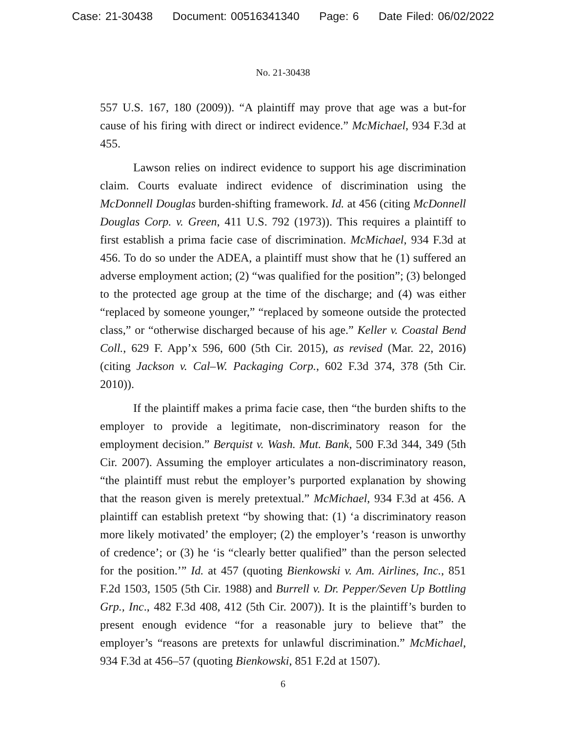Case: 21-30438 Document: 00516341340 Page: 6 Date Filed: 06/02/2022
No. 21-30438
557 U.S. 167, 180 (2009)). “A plaintiff may prove that age was a but-for cause of his firing with direct or indirect evidence.” McMichael, 934 F.3d at 455.
Lawson relies on indirect evidence to support his age discrimination claim. Courts evaluate indirect evidence of discrimination using the McDonnell Douglas burden-shifting framework. Id. at 456 (citing McDonnell Douglas Corp. v. Green, 411 U.S. 792 (1973)). This requires a plaintiff to first establish a prima facie case of discrimination. McMichael, 934 F.3d at 456. To do so under the ADEA, a plaintiff must show that he (1) suffered an adverse employment action; (2) “was qualified for the position”; (3) belonged to the protected age group at the time of the discharge; and (4) was either “replaced by someone younger,” “replaced by someone outside the protected class,” or “otherwise discharged because of his age.” Keller v. Coastal Bend Coll., 629 F. App’x 596, 600 (5th Cir. 2015), as revised (Mar. 22, 2016) (citing Jackson v. Cal–W. Packaging Corp., 602 F.3d 374, 378 (5th Cir. 2010)).
If the plaintiff makes a prima facie case, then “the burden shifts to the employer to provide a legitimate, non-discriminatory reason for the employment decision.” Berquist v. Wash. Mut. Bank, 500 F.3d 344, 349 (5th Cir. 2007). Assuming the employer articulates a non-discriminatory reason, “the plaintiff must rebut the employer’s purported explanation by showing that the reason given is merely pretextual.” McMichael, 934 F.3d at 456. A plaintiff can establish pretext “by showing that: (1) ‘a discriminatory reason more likely motivated’ the employer; (2) the employer’s ‘reason is unworthy of credence’; or (3) he ‘is “clearly better qualified” than the person selected for the position.’” Id. at 457 (quoting Bienkowski v. Am. Airlines, Inc., 851 F.2d 1503, 1505 (5th Cir. 1988) and Burrell v. Dr. Pepper/Seven Up Bottling Grp., Inc., 482 F.3d 408, 412 (5th Cir. 2007)). It is the plaintiff’s burden to present enough evidence “for a reasonable jury to believe that” the employer’s “reasons are pretexts for unlawful discrimination.” McMichael, 934 F.3d at 456–57 (quoting Bienkowski, 851 F.2d at 1507).
6